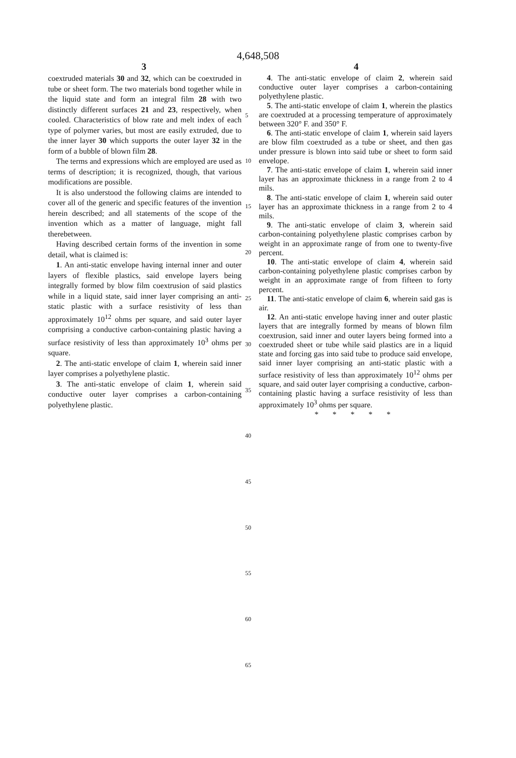4,648,508
3 4
coextruded materials 30 and 32, which can be coextruded in tube or sheet form. The two materials bond together while in the liquid state and form an integral film 28 with two distinctly different surfaces 21 and 23, respectively, when cooled. Characteristics of blow rate and melt index of each type of polymer varies, but most are easily extruded, due to the inner layer 30 which supports the outer layer 32 in the form of a bubble of blown film 28.
The terms and expressions which are employed are used as terms of description; it is recognized, though, that various modifications are possible.
It is also understood the following claims are intended to cover all of the generic and specific features of the invention herein described; and all statements of the scope of the invention which as a matter of language, might fall therebetween.
Having described certain forms of the invention in some detail, what is claimed is:
1. An anti-static envelope having internal inner and outer layers of flexible plastics, said envelope layers being integrally formed by blow film coextrusion of said plastics while in a liquid state, said inner layer comprising an anti-static plastic with a surface resistivity of less than approximately 10<sup>12</sup> ohms per square, and said outer layer comprising a conductive carbon-containing plastic having a surface resistivity of less than approximately 10<sup>3</sup> ohms per square.
2. The anti-static envelope of claim 1, wherein said inner layer comprises a polyethylene plastic.
3. The anti-static envelope of claim 1, wherein said conductive outer layer comprises a carbon-containing polyethylene plastic.
4. The anti-static envelope of claim 2, wherein said conductive outer layer comprises a carbon-containing polyethylene plastic.
5. The anti-static envelope of claim 1, wherein the plastics are coextruded at a processing temperature of approximately between 320° F. and 350° F.
6. The anti-static envelope of claim 1, wherein said layers are blow film coextruded as a tube or sheet, and then gas under pressure is blown into said tube or sheet to form said envelope.
7. The anti-static envelope of claim 1, wherein said inner layer has an approximate thickness in a range from 2 to 4 mils.
8. The anti-static envelope of claim 1, wherein said outer layer has an approximate thickness in a range from 2 to 4 mils.
9. The anti-static envelope of claim 3, wherein said carbon-containing polyethylene plastic comprises carbon by weight in an approximate range of from one to twenty-five percent.
10. The anti-static envelope of claim 4, wherein said carbon-containing polyethylene plastic comprises carbon by weight in an approximate range of from fifteen to forty percent.
11. The anti-static envelope of claim 6, wherein said gas is air.
12. An anti-static envelope having inner and outer plastic layers that are integrally formed by means of blown film coextrusion, said inner and outer layers being formed into a coextruded sheet or tube while said plastics are in a liquid state and forcing gas into said tube to produce said envelope, said inner layer comprising an anti-static plastic with a surface resistivity of less than approximately 10<sup>12</sup> ohms per square, and said outer layer comprising a conductive, carbon-containing plastic having a surface resistivity of less than approximately 10<sup>3</sup> ohms per square.
* * * * *
5
10
15
20
25
30
35
40
45
50
55
60
65